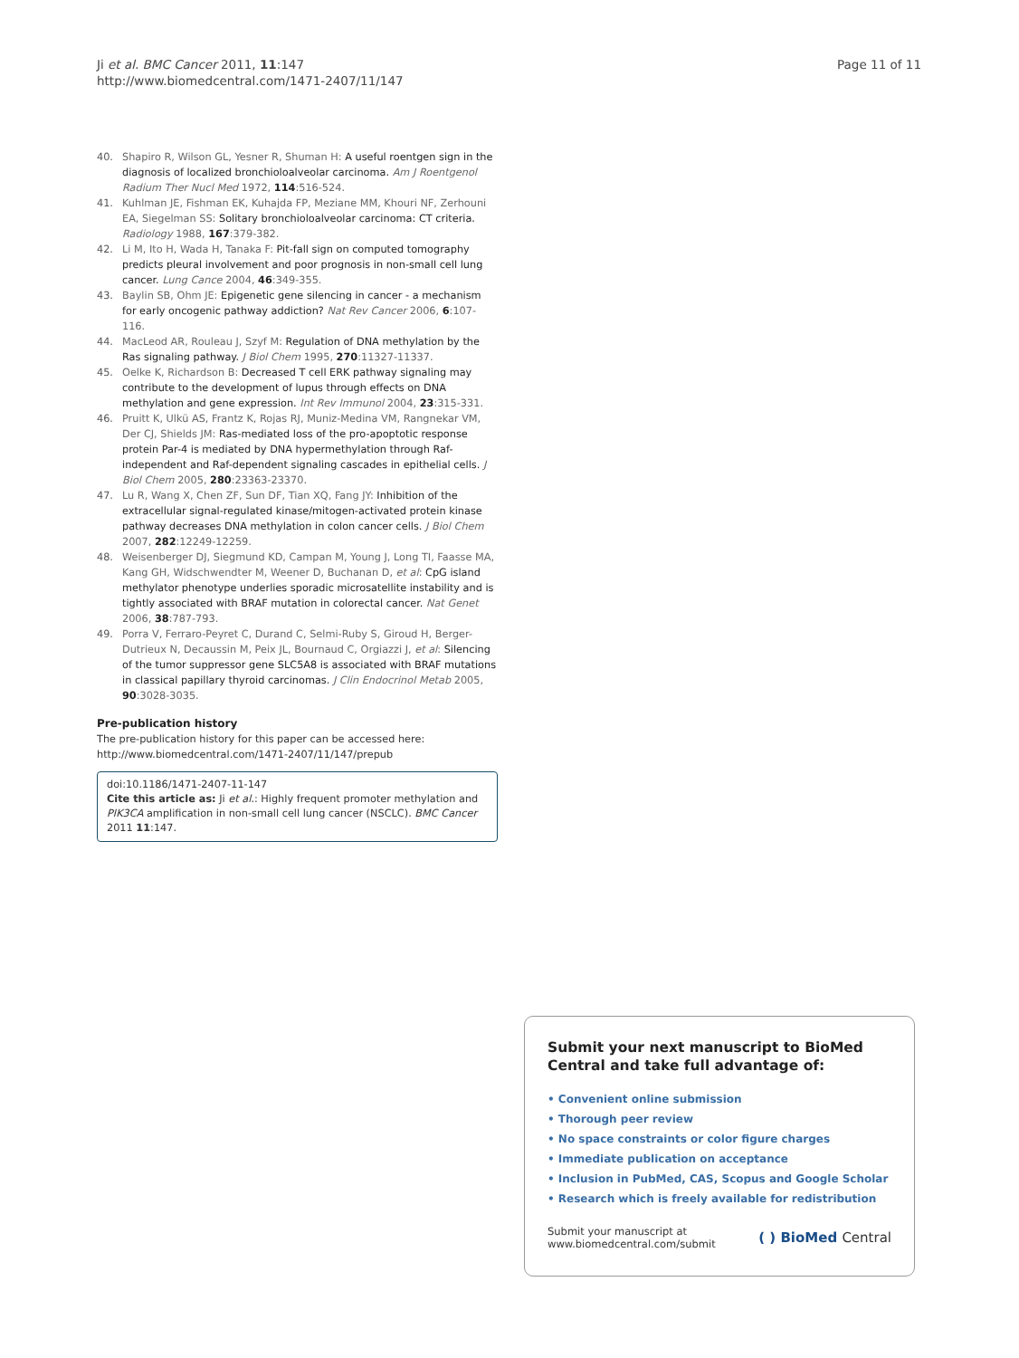Ji et al. BMC Cancer 2011, 11:147
http://www.biomedcentral.com/1471-2407/11/147
Page 11 of 11
40. Shapiro R, Wilson GL, Yesner R, Shuman H: A useful roentgen sign in the diagnosis of localized bronchioloalveolar carcinoma. Am J Roentgenol Radium Ther Nucl Med 1972, 114:516-524.
41. Kuhlman JE, Fishman EK, Kuhajda FP, Meziane MM, Khouri NF, Zerhouni EA, Siegelman SS: Solitary bronchioloalveolar carcinoma: CT criteria. Radiology 1988, 167:379-382.
42. Li M, Ito H, Wada H, Tanaka F: Pit-fall sign on computed tomography predicts pleural involvement and poor prognosis in non-small cell lung cancer. Lung Cance 2004, 46:349-355.
43. Baylin SB, Ohm JE: Epigenetic gene silencing in cancer - a mechanism for early oncogenic pathway addiction? Nat Rev Cancer 2006, 6:107-116.
44. MacLeod AR, Rouleau J, Szyf M: Regulation of DNA methylation by the Ras signaling pathway. J Biol Chem 1995, 270:11327-11337.
45. Oelke K, Richardson B: Decreased T cell ERK pathway signaling may contribute to the development of lupus through effects on DNA methylation and gene expression. Int Rev Immunol 2004, 23:315-331.
46. Pruitt K, Ulkü AS, Frantz K, Rojas RJ, Muniz-Medina VM, Rangnekar VM, Der CJ, Shields JM: Ras-mediated loss of the pro-apoptotic response protein Par-4 is mediated by DNA hypermethylation through Raf-independent and Raf-dependent signaling cascades in epithelial cells. J Biol Chem 2005, 280:23363-23370.
47. Lu R, Wang X, Chen ZF, Sun DF, Tian XQ, Fang JY: Inhibition of the extracellular signal-regulated kinase/mitogen-activated protein kinase pathway decreases DNA methylation in colon cancer cells. J Biol Chem 2007, 282:12249-12259.
48. Weisenberger DJ, Siegmund KD, Campan M, Young J, Long TI, Faasse MA, Kang GH, Widschwendter M, Weener D, Buchanan D, et al: CpG island methylator phenotype underlies sporadic microsatellite instability and is tightly associated with BRAF mutation in colorectal cancer. Nat Genet 2006, 38:787-793.
49. Porra V, Ferraro-Peyret C, Durand C, Selmi-Ruby S, Giroud H, Berger-Dutrieux N, Decaussin M, Peix JL, Bournaud C, Orgiazzi J, et al: Silencing of the tumor suppressor gene SLC5A8 is associated with BRAF mutations in classical papillary thyroid carcinomas. J Clin Endocrinol Metab 2005, 90:3028-3035.
Pre-publication history
The pre-publication history for this paper can be accessed here:
http://www.biomedcentral.com/1471-2407/11/147/prepub
doi:10.1186/1471-2407-11-147
Cite this article as: Ji et al.: Highly frequent promoter methylation and PIK3CA amplification in non-small cell lung cancer (NSCLC). BMC Cancer 2011 11:147.
Submit your next manuscript to BioMed Central and take full advantage of:
• Convenient online submission
• Thorough peer review
• No space constraints or color figure charges
• Immediate publication on acceptance
• Inclusion in PubMed, CAS, Scopus and Google Scholar
• Research which is freely available for redistribution
Submit your manuscript at
www.biomedcentral.com/submit
( ) BioMed Central